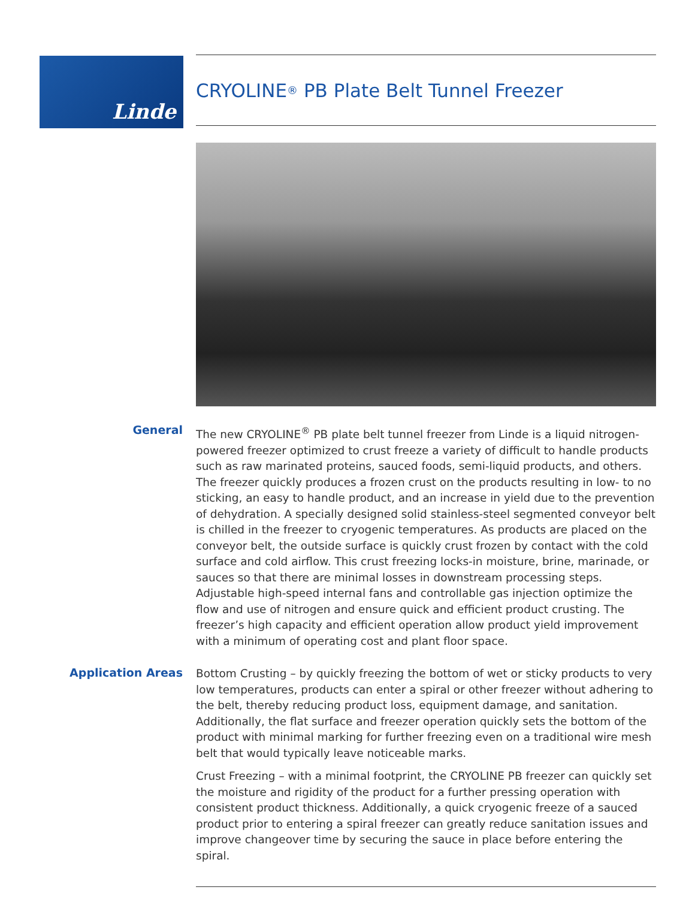Linde
CRYOLINE<sup>®</sup> PB Plate Belt Tunnel Freezer
General
The new CRYOLINE<sup>®</sup> PB plate belt tunnel freezer from Linde is a liquid nitrogen-powered freezer optimized to crust freeze a variety of difficult to handle products such as raw marinated proteins, sauced foods, semi-liquid products, and others. The freezer quickly produces a frozen crust on the products resulting in low- to no sticking, an easy to handle product, and an increase in yield due to the prevention of dehydration. A specially designed solid stainless-steel segmented conveyor belt is chilled in the freezer to cryogenic temperatures. As products are placed on the conveyor belt, the outside surface is quickly crust frozen by contact with the cold surface and cold airflow. This crust freezing locks-in moisture, brine, marinade, or sauces so that there are minimal losses in downstream processing steps. Adjustable high-speed internal fans and controllable gas injection optimize the flow and use of nitrogen and ensure quick and efficient product crusting. The freezer’s high capacity and efficient operation allow product yield improvement with a minimum of operating cost and plant floor space.
Application Areas
Bottom Crusting – by quickly freezing the bottom of wet or sticky products to very low temperatures, products can enter a spiral or other freezer without adhering to the belt, thereby reducing product loss, equipment damage, and sanitation. Additionally, the flat surface and freezer operation quickly sets the bottom of the product with minimal marking for further freezing even on a traditional wire mesh belt that would typically leave noticeable marks.
Crust Freezing – with a minimal footprint, the CRYOLINE PB freezer can quickly set the moisture and rigidity of the product for a further pressing operation with consistent product thickness. Additionally, a quick cryogenic freeze of a sauced product prior to entering a spiral freezer can greatly reduce sanitation issues and improve changeover time by securing the sauce in place before entering the spiral.